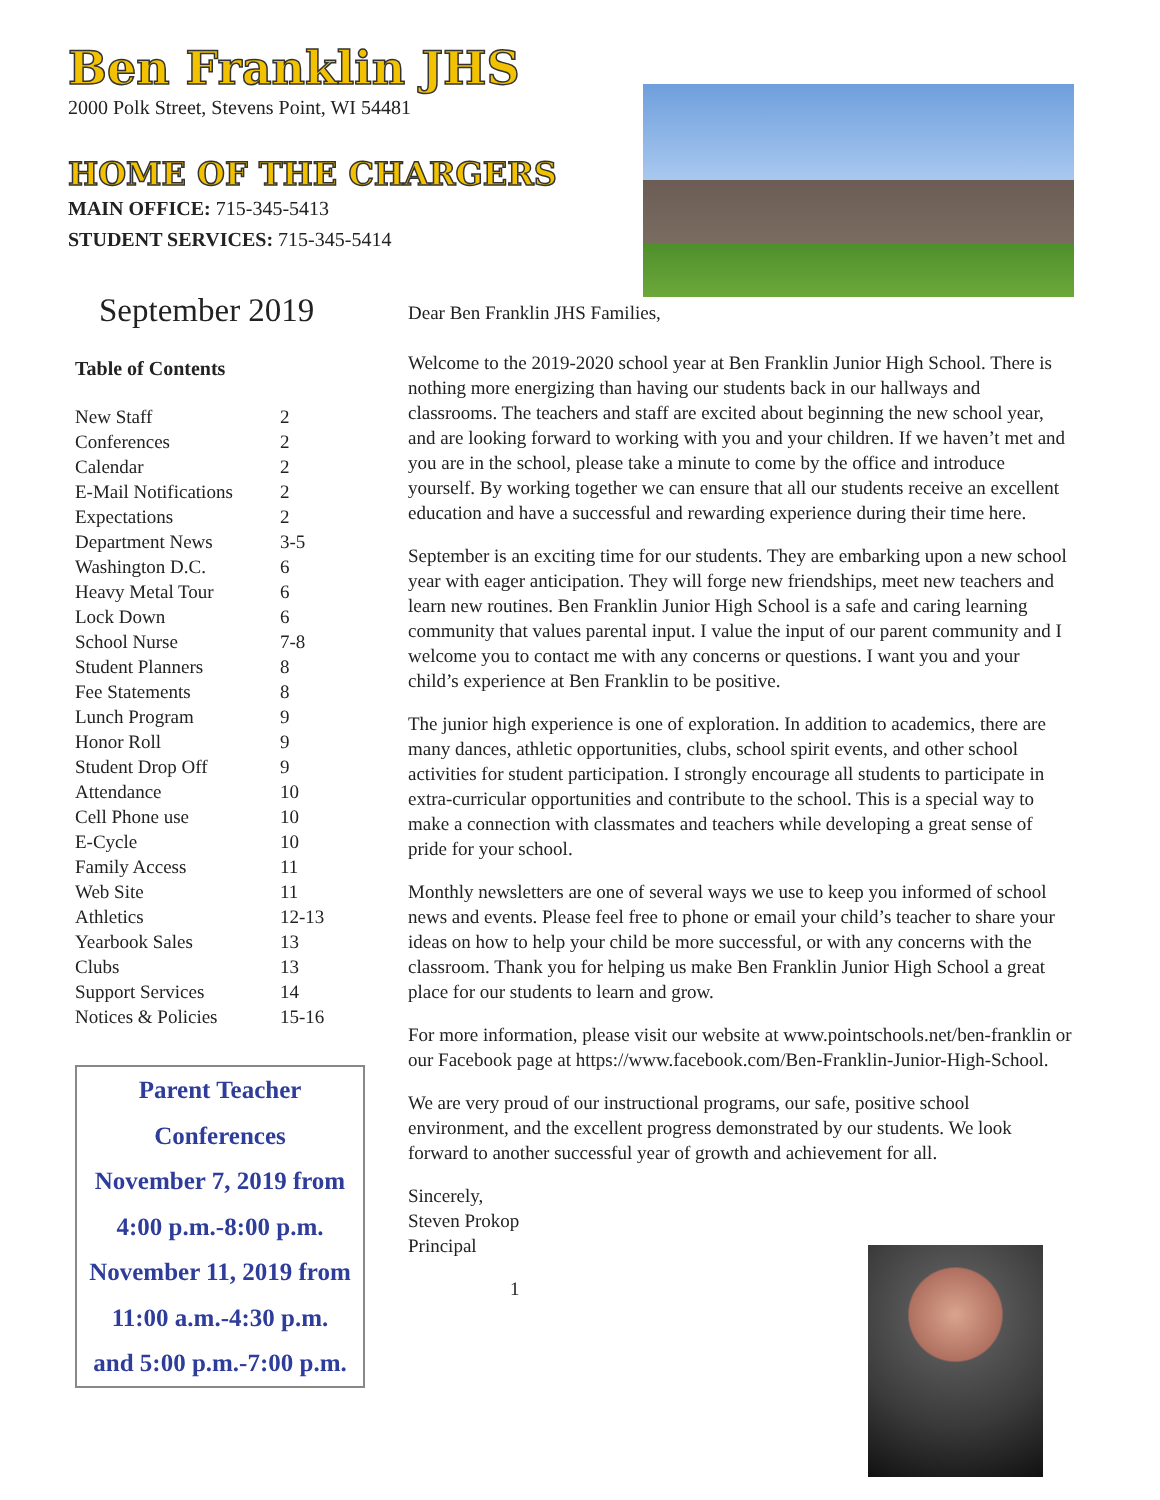Ben Franklin JHS
2000 Polk Street, Stevens Point, WI 54481
HOME OF THE CHARGERS
MAIN OFFICE: 715-345-5413
STUDENT SERVICES: 715-345-5414
September 2019
Table of Contents
| New Staff | 2 |
| Conferences | 2 |
| Calendar | 2 |
| E-Mail Notifications | 2 |
| Expectations | 2 |
| Department News | 3-5 |
| Washington D.C. | 6 |
| Heavy Metal Tour | 6 |
| Lock Down | 6 |
| School Nurse | 7-8 |
| Student Planners | 8 |
| Fee Statements | 8 |
| Lunch Program | 9 |
| Honor Roll | 9 |
| Student Drop Off | 9 |
| Attendance | 10 |
| Cell Phone use | 10 |
| E-Cycle | 10 |
| Family Access | 11 |
| Web Site | 11 |
| Athletics | 12-13 |
| Yearbook Sales | 13 |
| Clubs | 13 |
| Support Services | 14 |
| Notices & Policies | 15-16 |
Parent Teacher
Conferences
November 7, 2019 from
4:00 p.m.-8:00 p.m.
November 11, 2019 from
11:00 a.m.-4:30 p.m.
and 5:00 p.m.-7:00 p.m.
Dear Ben Franklin JHS Families,
Welcome to the 2019-2020 school year at Ben Franklin Junior High School. There is nothing more energizing than having our students back in our hallways and classrooms. The teachers and staff are excited about beginning the new school year, and are looking forward to working with you and your children. If we haven’t met and you are in the school, please take a minute to come by the office and introduce yourself. By working together we can ensure that all our students receive an excellent education and have a successful and rewarding experience during their time here.
September is an exciting time for our students. They are embarking upon a new school year with eager anticipation. They will forge new friendships, meet new teachers and learn new routines. Ben Franklin Junior High School is a safe and caring learning community that values parental input. I value the input of our parent community and I welcome you to contact me with any concerns or questions. I want you and your child’s experience at Ben Franklin to be positive.
The junior high experience is one of exploration. In addition to academics, there are many dances, athletic opportunities, clubs, school spirit events, and other school activities for student participation. I strongly encourage all students to participate in extra-curricular opportunities and contribute to the school. This is a special way to make a connection with classmates and teachers while developing a great sense of pride for your school.
Monthly newsletters are one of several ways we use to keep you informed of school news and events. Please feel free to phone or email your child’s teacher to share your ideas on how to help your child be more successful, or with any concerns with the classroom. Thank you for helping us make Ben Franklin Junior High School a great place for our students to learn and grow.
For more information, please visit our website at www.pointschools.net/ben-franklin or our Facebook page at https://www.facebook.com/Ben-Franklin-Junior-High-School.
We are very proud of our instructional programs, our safe, positive school environment, and the excellent progress demonstrated by our students. We look forward to another successful year of growth and achievement for all.
Sincerely,
Steven Prokop
Principal
1